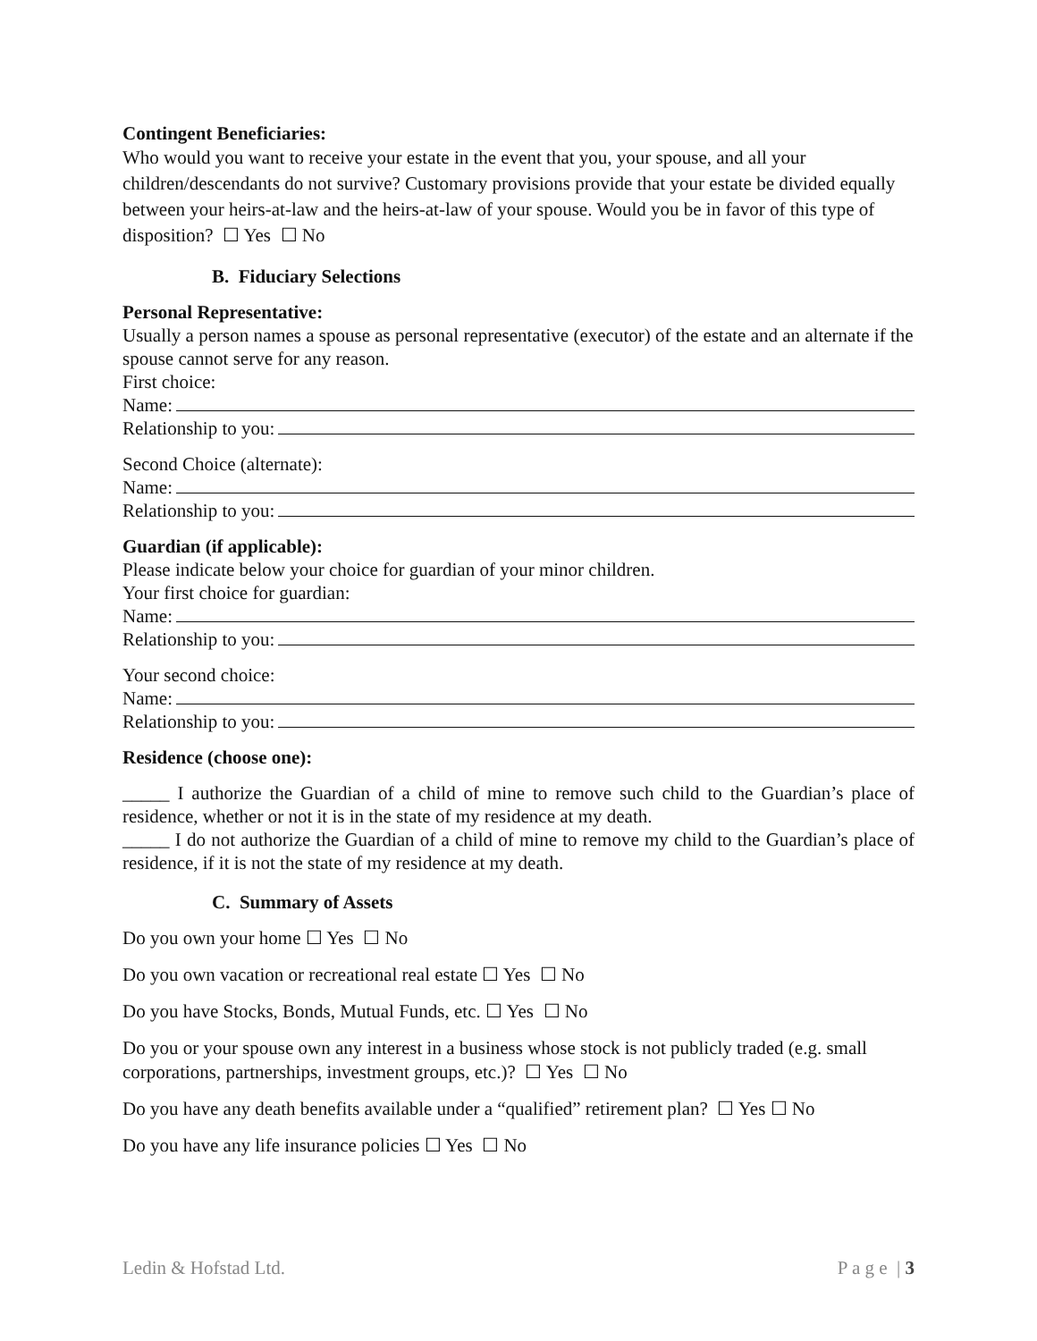Contingent Beneficiaries:
Who would you want to receive your estate in the event that you, your spouse, and all your children/descendants do not survive? Customary provisions provide that your estate be divided equally between your heirs-at-law and the heirs-at-law of your spouse. Would you be in favor of this type of disposition? ☐ Yes ☐ No
B. Fiduciary Selections
Personal Representative:
Usually a person names a spouse as personal representative (executor) of the estate and an alternate if the spouse cannot serve for any reason.
First choice:
Name:
Relationship to you:
Second Choice (alternate):
Name:
Relationship to you:
Guardian (if applicable):
Please indicate below your choice for guardian of your minor children.
Your first choice for guardian:
Name:
Relationship to you:
Your second choice:
Name:
Relationship to you:
Residence (choose one):
_____ I authorize the Guardian of a child of mine to remove such child to the Guardian’s place of residence, whether or not it is in the state of my residence at my death.
_____ I do not authorize the Guardian of a child of mine to remove my child to the Guardian’s place of residence, if it is not the state of my residence at my death.
C. Summary of Assets
Do you own your home ☐ Yes ☐ No
Do you own vacation or recreational real estate ☐ Yes ☐ No
Do you have Stocks, Bonds, Mutual Funds, etc. ☐ Yes ☐ No
Do you or your spouse own any interest in a business whose stock is not publicly traded (e.g. small corporations, partnerships, investment groups, etc.)? ☐ Yes ☐ No
Do you have any death benefits available under a “qualified” retirement plan? ☐ Yes ☐ No
Do you have any life insurance policies ☐ Yes ☐ No
Ledin & Hofstad Ltd. P a g e | 3